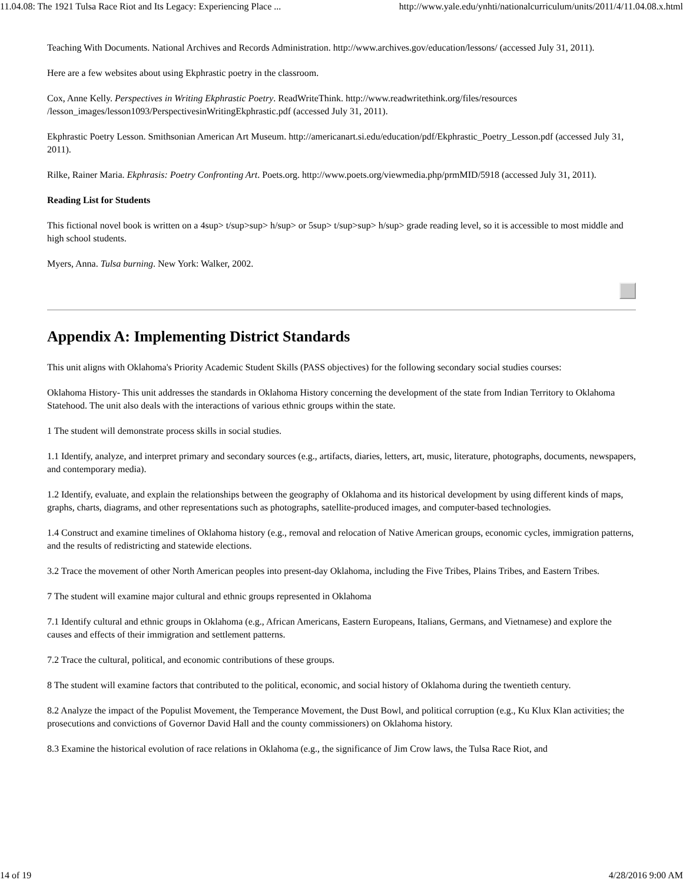11.04.08: The 1921 Tulsa Race Riot and Its Legacy: Experiencing Place ... http://www.yale.edu/ynhti/nationalcurriculum/units/2011/4/11.04.08.x.html
Teaching With Documents. National Archives and Records Administration. http://www.archives.gov/education/lessons/ (accessed July 31, 2011).
Here are a few websites about using Ekphrastic poetry in the classroom.
Cox, Anne Kelly. Perspectives in Writing Ekphrastic Poetry. ReadWriteThink. http://www.readwritethink.org/files/resources /lesson_images/lesson1093/PerspectivesinWritingEkphrastic.pdf (accessed July 31, 2011).
Ekphrastic Poetry Lesson. Smithsonian American Art Museum. http://americanart.si.edu/education/pdf/Ekphrastic_Poetry_Lesson.pdf (accessed July 31, 2011).
Rilke, Rainer Maria. Ekphrasis: Poetry Confronting Art. Poets.org. http://www.poets.org/viewmedia.php/prmMID/5918 (accessed July 31, 2011).
Reading List for Students
This fictional novel book is written on a 4sup> t/sup>sup> h/sup> or 5sup> t/sup>sup> h/sup> grade reading level, so it is accessible to most middle and high school students.
Myers, Anna. Tulsa burning. New York: Walker, 2002.
Appendix A: Implementing District Standards
This unit aligns with Oklahoma's Priority Academic Student Skills (PASS objectives) for the following secondary social studies courses:
Oklahoma History- This unit addresses the standards in Oklahoma History concerning the development of the state from Indian Territory to Oklahoma Statehood. The unit also deals with the interactions of various ethnic groups within the state.
1 The student will demonstrate process skills in social studies.
1.1 Identify, analyze, and interpret primary and secondary sources (e.g., artifacts, diaries, letters, art, music, literature, photographs, documents, newspapers, and contemporary media).
1.2 Identify, evaluate, and explain the relationships between the geography of Oklahoma and its historical development by using different kinds of maps, graphs, charts, diagrams, and other representations such as photographs, satellite-produced images, and computer-based technologies.
1.4 Construct and examine timelines of Oklahoma history (e.g., removal and relocation of Native American groups, economic cycles, immigration patterns, and the results of redistricting and statewide elections.
3.2 Trace the movement of other North American peoples into present-day Oklahoma, including the Five Tribes, Plains Tribes, and Eastern Tribes.
7 The student will examine major cultural and ethnic groups represented in Oklahoma
7.1 Identify cultural and ethnic groups in Oklahoma (e.g., African Americans, Eastern Europeans, Italians, Germans, and Vietnamese) and explore the causes and effects of their immigration and settlement patterns.
7.2 Trace the cultural, political, and economic contributions of these groups.
8 The student will examine factors that contributed to the political, economic, and social history of Oklahoma during the twentieth century.
8.2 Analyze the impact of the Populist Movement, the Temperance Movement, the Dust Bowl, and political corruption (e.g., Ku Klux Klan activities; the prosecutions and convictions of Governor David Hall and the county commissioners) on Oklahoma history.
8.3 Examine the historical evolution of race relations in Oklahoma (e.g., the significance of Jim Crow laws, the Tulsa Race Riot, and
14 of 19 4/28/2016 9:00 AM